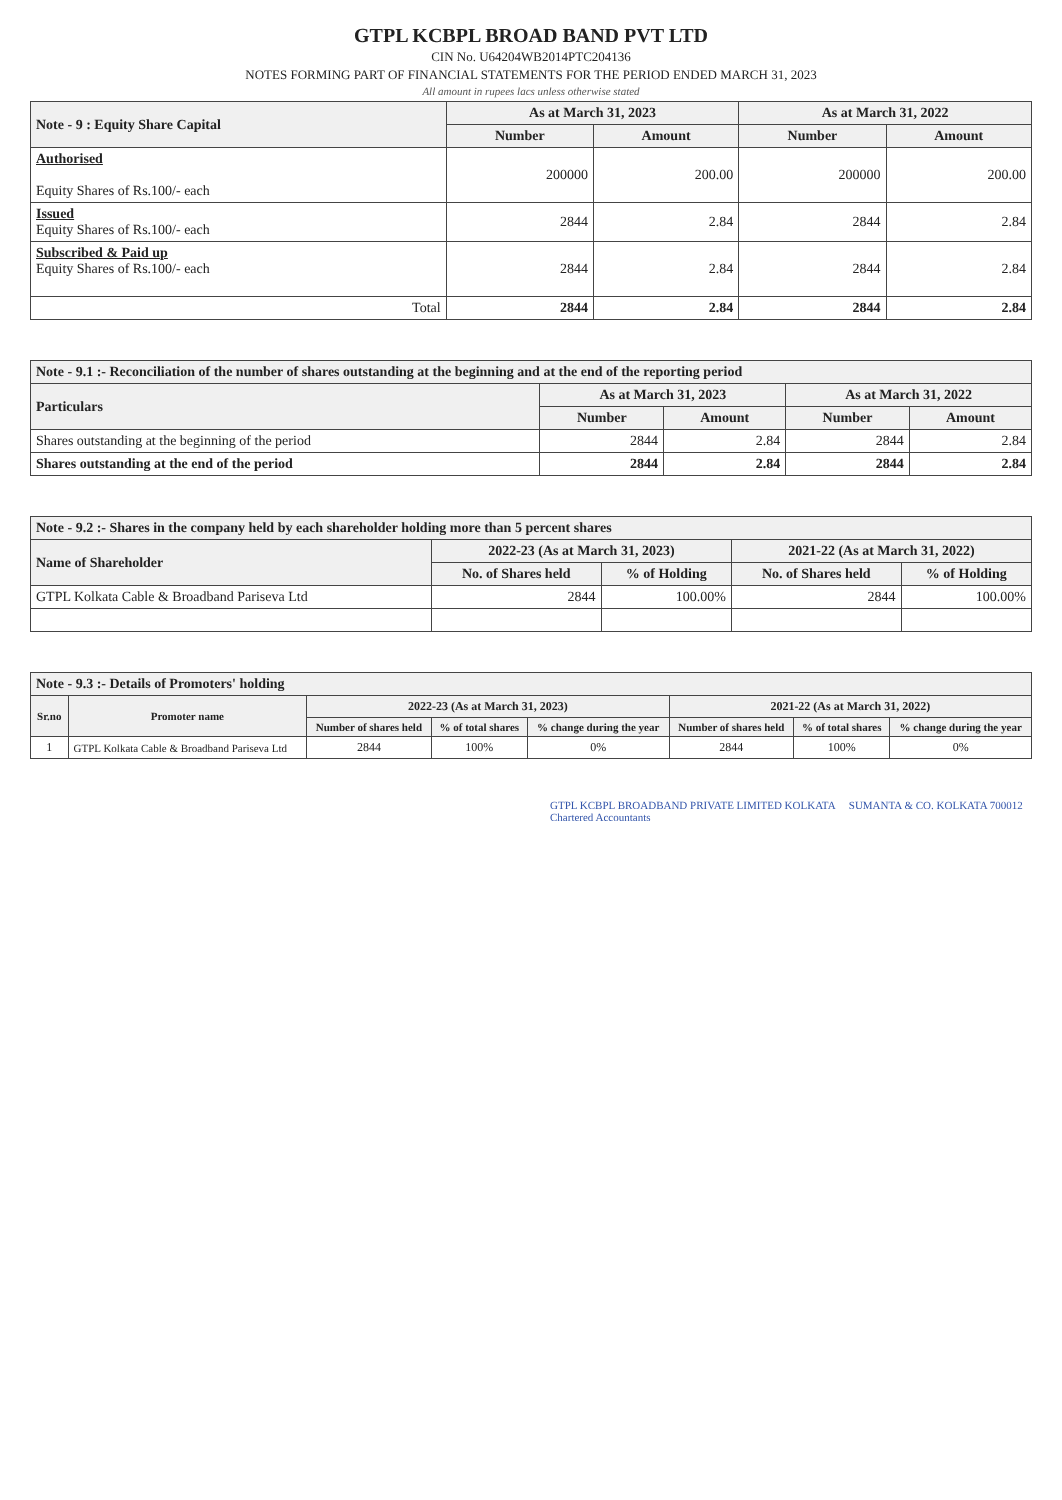GTPL KCBPL BROAD BAND PVT LTD
CIN No. U64204WB2014PTC204136
NOTES FORMING PART OF FINANCIAL STATEMENTS FOR THE PERIOD ENDED MARCH 31, 2023
All amount in rupees lacs unless otherwise stated
| Note - 9 : Equity Share Capital | As at March 31, 2023 | | As at March 31, 2022 | |
| --- | --- | --- | --- | --- |
| | Number | Amount | Number | Amount |
| Authorised Equity Shares of Rs.100/- each | 200000 | 200.00 | 200000 | 200.00 |
| Issued Equity Shares of Rs.100/- each | 2844 | 2.84 | 2844 | 2.84 |
| Subscribed & Paid up Equity Shares of Rs.100/- each | 2844 | 2.84 | 2844 | 2.84 |
| Total | 2844 | 2.84 | 2844 | 2.84 |
| Note - 9.1 :- Reconciliation of the number of shares outstanding at the beginning and at the end of the reporting period | | | | |
| --- | --- | --- | --- | --- |
| Particulars | As at March 31, 2023 | | As at March 31, 2022 | |
| | Number | Amount | Number | Amount |
| Shares outstanding at the beginning of the period | 2844 | 2.84 | 2844 | 2.84 |
| Shares outstanding at the end of the period | 2844 | 2.84 | 2844 | 2.84 |
| Note - 9.2 :- Shares in the company held by each shareholder holding more than 5 percent shares | | | | |
| --- | --- | --- | --- | --- |
| Name of Shareholder | 2022-23 (As at March 31, 2023) | | 2021-22 (As at March 31, 2022) | |
| | No. of Shares held | % of Holding | No. of Shares held | % of Holding |
| GTPL Kolkata Cable & Broadband Pariseva Ltd | 2844 | 100.00% | 2844 | 100.00% |
| Note - 9.3 :- Details of Promoters' holding | | | | | | | |
| --- | --- | --- | --- | --- | --- | --- | --- |
| Sr.no | Promoter name | 2022-23 (As at March 31, 2023) | | | 2021-22 (As at March 31, 2022) | | |
| | | Number of shares held | % of total shares | % change during the year | Number of shares held | % of total shares | % change during the year |
| 1 | GTPL Kolkata Cable & Broadband Pariseva Ltd | 2844 | 100% | 0% | 2844 | 100% | 0% |
GTPL KCBPL BROADBAND PRIVATE LIMITED KOLKATA SUMANTA & CO. KOLKATA 700012 Chartered Accountants